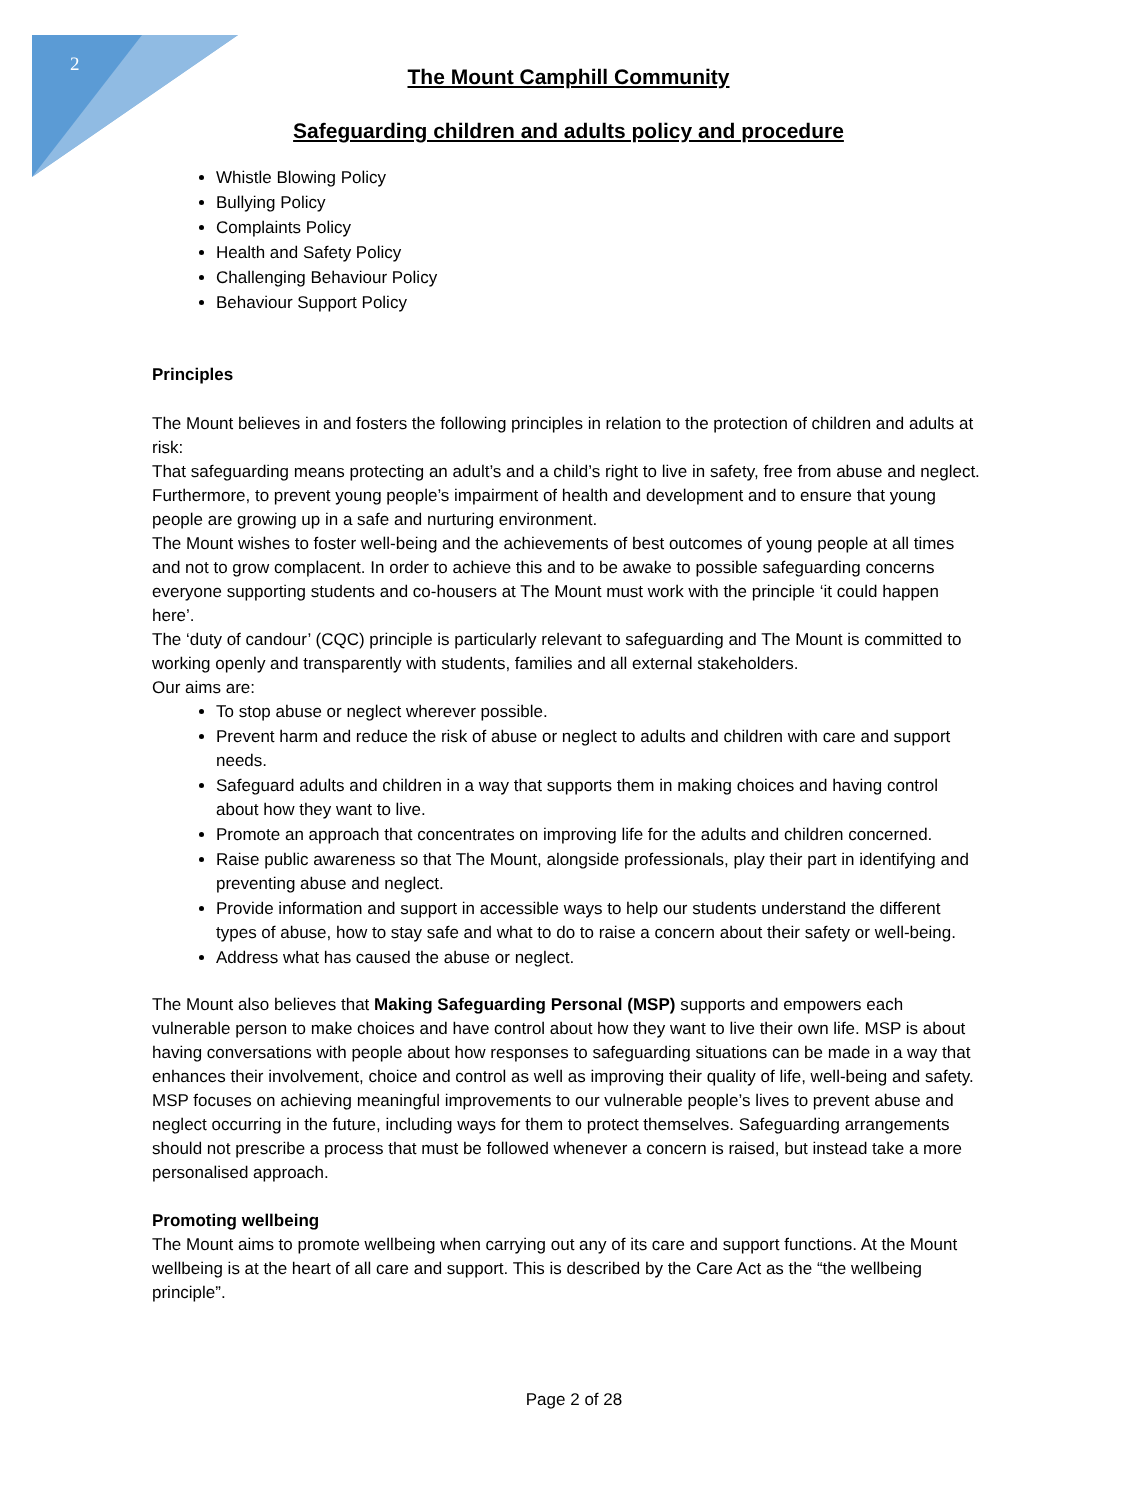2
The Mount Camphill Community
Safeguarding children and adults policy and procedure
Whistle Blowing Policy
Bullying Policy
Complaints Policy
Health and Safety Policy
Challenging Behaviour Policy
Behaviour Support Policy
Principles
The Mount believes in and fosters the following principles in relation to the protection of children and adults at risk:
That safeguarding means protecting an adult’s and a child’s right to live in safety, free from abuse and neglect. Furthermore, to prevent young people’s impairment of health and development and to ensure that young people are growing up in a safe and nurturing environment.
The Mount wishes to foster well-being and the achievements of best outcomes of young people at all times and not to grow complacent. In order to achieve this and to be awake to possible safeguarding concerns everyone supporting students and co-housers at The Mount must work with the principle ‘it could happen here’.
The ‘duty of candour’ (CQC) principle is particularly relevant to safeguarding and The Mount is committed to working openly and transparently with students, families and all external stakeholders.
Our aims are:
To stop abuse or neglect wherever possible.
Prevent harm and reduce the risk of abuse or neglect to adults and children with care and support needs.
Safeguard adults and children in a way that supports them in making choices and having control about how they want to live.
Promote an approach that concentrates on improving life for the adults and children concerned.
Raise public awareness so that The Mount, alongside professionals, play their part in identifying and preventing abuse and neglect.
Provide information and support in accessible ways to help our students understand the different types of abuse, how to stay safe and what to do to raise a concern about their safety or well-being.
Address what has caused the abuse or neglect.
The Mount also believes that Making Safeguarding Personal (MSP) supports and empowers each vulnerable person to make choices and have control about how they want to live their own life. MSP is about having conversations with people about how responses to safeguarding situations can be made in a way that enhances their involvement, choice and control as well as improving their quality of life, well-being and safety.
MSP focuses on achieving meaningful improvements to our vulnerable people’s lives to prevent abuse and neglect occurring in the future, including ways for them to protect themselves. Safeguarding arrangements should not prescribe a process that must be followed whenever a concern is raised, but instead take a more personalised approach.
Promoting wellbeing
The Mount aims to promote wellbeing when carrying out any of its care and support functions. At the Mount wellbeing is at the heart of all care and support. This is described by the Care Act as the “the wellbeing principle”.
Page 2 of 28